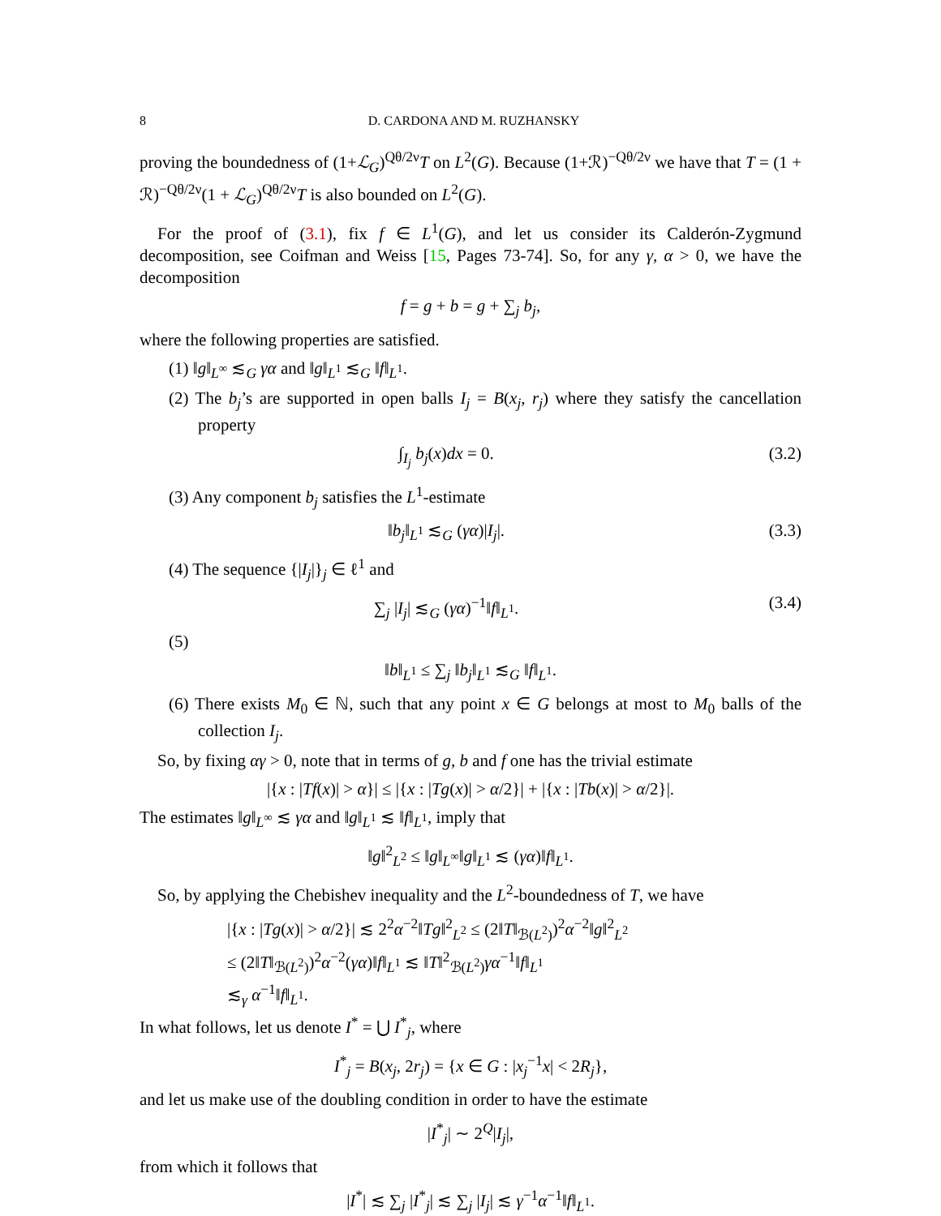8 D. CARDONA AND M. RUZHANSKY
proving the boundedness of (1+ℒ<sub>G</sub>)<sup>Qθ/2ν</sup>T on L<sup>2</sup>(G). Because (1+ℛ)<sup>−Qθ/2ν</sup> we have that T = (1 + ℛ)<sup>−Qθ/2ν</sup>(1 + ℒ<sub>G</sub>)<sup>Qθ/2ν</sup>T is also bounded on L<sup>2</sup>(G).
For the proof of (3.1), fix f ∈ L<sup>1</sup>(G), and let us consider its Calderón-Zygmund decomposition, see Coifman and Weiss [15, Pages 73-74]. So, for any γ, α > 0, we have the decomposition
f = g + b = g + ∑<sub>j</sub> b<sub>j</sub>,
where the following properties are satisfied.
(1) ‖g‖<sub>L<sup>∞</sup></sub> ≲<sub>G</sub> γα and ‖g‖<sub>L<sup>1</sup></sub> ≲<sub>G</sub> ‖f‖<sub>L<sup>1</sup></sub>.
(2) The b<sub>j</sub>’s are supported in open balls I<sub>j</sub> = B(x<sub>j</sub>, r<sub>j</sub>) where they satisfy the cancellation property
∫<sub>I<sub>j</sub></sub> b<sub>j</sub>(x)dx = 0. (3.2)
(3) Any component b<sub>j</sub> satisfies the L<sup>1</sup>-estimate
‖b<sub>j</sub>‖<sub>L<sup>1</sup></sub> ≲<sub>G</sub> (γα)|I<sub>j</sub>|. (3.3)
(4) The sequence {|I<sub>j</sub>|}<sub>j</sub> ∈ ℓ<sup>1</sup> and
∑<sub>j</sub> |I<sub>j</sub>| ≲<sub>G</sub> (γα)<sup>−1</sup>‖f‖<sub>L<sup>1</sup></sub>. (3.4)
(5)
‖b‖<sub>L<sup>1</sup></sub> ≤ ∑<sub>j</sub> ‖b<sub>j</sub>‖<sub>L<sup>1</sup></sub> ≲<sub>G</sub> ‖f‖<sub>L<sup>1</sup></sub>.
(6) There exists M<sub>0</sub> ∈ ℕ, such that any point x ∈ G belongs at most to M<sub>0</sub> balls of the collection I<sub>j</sub>.
So, by fixing αγ > 0, note that in terms of g, b and f one has the trivial estimate
|{x : |Tf(x)| > α}| ≤ |{x : |Tg(x)| > α/2}| + |{x : |Tb(x)| > α/2}|.
The estimates ‖g‖<sub>L<sup>∞</sup></sub> ≲ γα and ‖g‖<sub>L<sup>1</sup></sub> ≲ ‖f‖<sub>L<sup>1</sup></sub>, imply that
‖g‖<sup>2</sup><sub>L<sup>2</sup></sub> ≤ ‖g‖<sub>L<sup>∞</sup></sub>‖g‖<sub>L<sup>1</sup></sub> ≲ (γα)‖f‖<sub>L<sup>1</sup></sub>.
So, by applying the Chebishev inequality and the L<sup>2</sup>-boundedness of T, we have
|{x : |Tg(x)| > α/2}| ≲ 2<sup>2</sup>α<sup>−2</sup>‖Tg‖<sup>2</sup><sub>L<sup>2</sup></sub> ≤ (2‖T‖<sub>ℬ(L<sup>2</sup>)</sub>)<sup>2</sup>α<sup>−2</sup>‖g‖<sup>2</sup><sub>L<sup>2</sup></sub>
≤ (2‖T‖<sub>ℬ(L<sup>2</sup>)</sub>)<sup>2</sup>α<sup>−2</sup>(γα)‖f‖<sub>L<sup>1</sup></sub> ≲ ‖T‖<sup>2</sup><sub>ℬ(L<sup>2</sup>)</sub>γα<sup>−1</sup>‖f‖<sub>L<sup>1</sup></sub>
≲<sub>γ</sub> α<sup>−1</sup>‖f‖<sub>L<sup>1</sup></sub>.
In what follows, let us denote I<sup>*</sup> = ⋃ I<sup>*</sup><sub>j</sub>, where
I<sup>*</sup><sub>j</sub> = B(x<sub>j</sub>, 2r<sub>j</sub>) = {x ∈ G : |x<sub>j</sub><sup>−1</sup>x| < 2R<sub>j</sub>},
and let us make use of the doubling condition in order to have the estimate
|I<sup>*</sup><sub>j</sub>| ∼ 2<sup>Q</sup>|I<sub>j</sub>|,
from which it follows that
|I<sup>*</sup>| ≲ ∑<sub>j</sub> |I<sup>*</sup><sub>j</sub>| ≲ ∑<sub>j</sub> |I<sub>j</sub>| ≲ γ<sup>−1</sup>α<sup>−1</sup>‖f‖<sub>L<sup>1</sup></sub>.